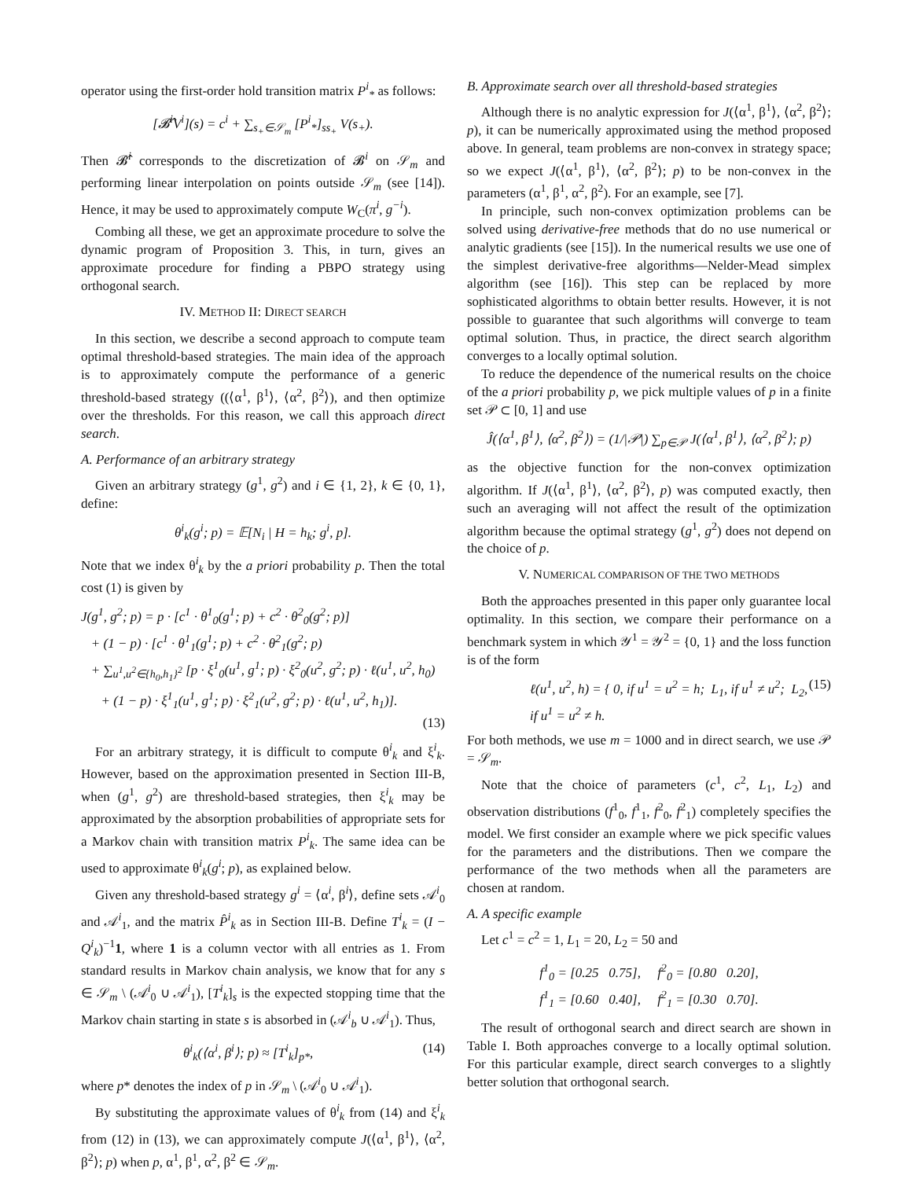operator using the first-order hold transition matrix P<sup>i</sup><sub>*</sub> as follows:
[𝓑̂<sup>i</sup>V<sup>i</sup>](s) = c<sup>i</sup> + ∑<sub>s<sub>+</sub>∈𝒮<sub>m</sub></sub> [P<sup>i</sup><sub>*</sub>]<sub>ss<sub>+</sub></sub> V(s<sub>+</sub>).
Then 𝓑̂<sup>i</sup> corresponds to the discretization of 𝓑<sup>i</sup> on 𝒮<sub>m</sub> and performing linear interpolation on points outside 𝒮<sub>m</sub> (see [14]). Hence, it may be used to approximately compute W<sub>C</sub>(π<sup>i</sup>, g<sup>−i</sup>).
Combing all these, we get an approximate procedure to solve the dynamic program of Proposition 3. This, in turn, gives an approximate procedure for finding a PBPO strategy using orthogonal search.
IV. METHOD II: DIRECT SEARCH
In this section, we describe a second approach to compute team optimal threshold-based strategies. The main idea of the approach is to approximately compute the performance of a generic threshold-based strategy ((⟨α<sup>1</sup>, β<sup>1</sup>⟩, ⟨α<sup>2</sup>, β<sup>2</sup>⟩), and then optimize over the thresholds. For this reason, we call this approach direct search.
A. Performance of an arbitrary strategy
Given an arbitrary strategy (g<sup>1</sup>, g<sup>2</sup>) and i ∈ {1, 2}, k ∈ {0, 1}, define:
θ<sup>i</sup><sub>k</sub>(g<sup>i</sup>; p) = 𝔼[N<sub>i</sub> | H = h<sub>k</sub>; g<sup>i</sup>, p].
Note that we index θ<sup>i</sup><sub>k</sub> by the a priori probability p. Then the total cost (1) is given by
J(g<sup>1</sup>, g<sup>2</sup>; p) = p · [c<sup>1</sup> · θ<sup>1</sup><sub>0</sub>(g<sup>1</sup>; p) + c<sup>2</sup> · θ<sup>2</sup><sub>0</sub>(g<sup>2</sup>; p)]
+ (1 − p) · [c<sup>1</sup> · θ<sup>1</sup><sub>1</sub>(g<sup>1</sup>; p) + c<sup>2</sup> · θ<sup>2</sup><sub>1</sub>(g<sup>2</sup>; p)
+ ∑<sub>u<sup>1</sup>,u<sup>2</sup>∈{h<sub>0</sub>,h<sub>1</sub>}<sup>2</sup></sub> [p · ξ<sup>1</sup><sub>0</sub>(u<sup>1</sup>, g<sup>1</sup>; p) · ξ<sup>2</sup><sub>0</sub>(u<sup>2</sup>, g<sup>2</sup>; p) · ℓ(u<sup>1</sup>, u<sup>2</sup>, h<sub>0</sub>)
+ (1 − p) · ξ<sup>1</sup><sub>1</sub>(u<sup>1</sup>, g<sup>1</sup>; p) · ξ<sup>2</sup><sub>1</sub>(u<sup>2</sup>, g<sup>2</sup>; p) · ℓ(u<sup>1</sup>, u<sup>2</sup>, h<sub>1</sub>)].
(13)
For an arbitrary strategy, it is difficult to compute θ<sup>i</sup><sub>k</sub> and ξ<sup>i</sup><sub>k</sub>. However, based on the approximation presented in Section III-B, when (g<sup>1</sup>, g<sup>2</sup>) are threshold-based strategies, then ξ<sup>i</sup><sub>k</sub> may be approximated by the absorption probabilities of appropriate sets for a Markov chain with transition matrix P<sup>i</sup><sub>k</sub>. The same idea can be used to approximate θ<sup>i</sup><sub>k</sub>(g<sup>i</sup>; p), as explained below.
Given any threshold-based strategy g<sup>i</sup> = ⟨α<sup>i</sup>, β<sup>i</sup>⟩, define sets 𝒜<sup>i</sup><sub>0</sub> and 𝒜<sup>i</sup><sub>1</sub>, and the matrix P̂<sup>i</sup><sub>k</sub> as in Section III-B. Define T<sup>i</sup><sub>k</sub> = (I − Q<sup>i</sup><sub>k</sub>)<sup>−1</sup>1, where 1 is a column vector with all entries as 1. From standard results in Markov chain analysis, we know that for any s ∈ 𝒮<sub>m</sub> \ (𝒜<sup>i</sup><sub>0</sub> ∪ 𝒜<sup>i</sup><sub>1</sub>), [T<sup>i</sup><sub>k</sub>]<sub>s</sub> is the expected stopping time that the Markov chain starting in state s is absorbed in (𝒜<sup>i</sup><sub>b</sub> ∪ 𝒜<sup>i</sup><sub>1</sub>). Thus,
θ<sup>i</sup><sub>k</sub>(⟨α<sup>i</sup>, β<sup>i</sup>⟩; p) ≈ [T<sup>i</sup><sub>k</sub>]<sub>p*</sub>, (14)
where p* denotes the index of p in 𝒮<sub>m</sub> \ (𝒜<sup>i</sup><sub>0</sub> ∪ 𝒜<sup>i</sup><sub>1</sub>).
By substituting the approximate values of θ<sup>i</sup><sub>k</sub> from (14) and ξ<sup>i</sup><sub>k</sub> from (12) in (13), we can approximately compute J(⟨α<sup>1</sup>, β<sup>1</sup>⟩, ⟨α<sup>2</sup>, β<sup>2</sup>⟩; p) when p, α<sup>1</sup>, β<sup>1</sup>, α<sup>2</sup>, β<sup>2</sup> ∈ 𝒮<sub>m</sub>.
B. Approximate search over all threshold-based strategies
Although there is no analytic expression for J(⟨α<sup>1</sup>, β<sup>1</sup>⟩, ⟨α<sup>2</sup>, β<sup>2</sup>⟩; p), it can be numerically approximated using the method proposed above. In general, team problems are non-convex in strategy space; so we expect J(⟨α<sup>1</sup>, β<sup>1</sup>⟩, ⟨α<sup>2</sup>, β<sup>2</sup>⟩; p) to be non-convex in the parameters (α<sup>1</sup>, β<sup>1</sup>, α<sup>2</sup>, β<sup>2</sup>). For an example, see [7].
In principle, such non-convex optimization problems can be solved using derivative-free methods that do no use numerical or analytic gradients (see [15]). In the numerical results we use one of the simplest derivative-free algorithms—Nelder-Mead simplex algorithm (see [16]). This step can be replaced by more sophisticated algorithms to obtain better results. However, it is not possible to guarantee that such algorithms will converge to team optimal solution. Thus, in practice, the direct search algorithm converges to a locally optimal solution.
To reduce the dependence of the numerical results on the choice of the a priori probability p, we pick multiple values of p in a finite set 𝒫 ⊂ [0, 1] and use
Ĵ(⟨α<sup>1</sup>, β<sup>1</sup>⟩, ⟨α<sup>2</sup>, β<sup>2</sup>⟩) = (1/|𝒫|) ∑<sub>p∈𝒫</sub> J(⟨α<sup>1</sup>, β<sup>1</sup>⟩, ⟨α<sup>2</sup>, β<sup>2</sup>⟩; p)
as the objective function for the non-convex optimization algorithm. If J(⟨α<sup>1</sup>, β<sup>1</sup>⟩, ⟨α<sup>2</sup>, β<sup>2</sup>⟩, p) was computed exactly, then such an averaging will not affect the result of the optimization algorithm because the optimal strategy (g<sup>1</sup>, g<sup>2</sup>) does not depend on the choice of p.
V. NUMERICAL COMPARISON OF THE TWO METHODS
Both the approaches presented in this paper only guarantee local optimality. In this section, we compare their performance on a benchmark system in which 𝒴<sup>1</sup> = 𝒴<sup>2</sup> = {0, 1} and the loss function is of the form
ℓ(u<sup>1</sup>, u<sup>2</sup>, h) = { 0, if u<sup>1</sup> = u<sup>2</sup> = h; L<sub>1</sub>, if u<sup>1</sup> ≠ u<sup>2</sup>; L<sub>2</sub>, if u<sup>1</sup> = u<sup>2</sup> ≠ h. (15)
For both methods, we use m = 1000 and in direct search, we use 𝒫 = 𝒮<sub>m</sub>.
Note that the choice of parameters (c<sup>1</sup>, c<sup>2</sup>, L<sub>1</sub>, L<sub>2</sub>) and observation distributions (f<sup>1</sup><sub>0</sub>, f<sup>1</sup><sub>1</sub>, f<sup>2</sup><sub>0</sub>, f<sup>2</sup><sub>1</sub>) completely specifies the model. We first consider an example where we pick specific values for the parameters and the distributions. Then we compare the performance of the two methods when all the parameters are chosen at random.
A. A specific example
Let c<sup>1</sup> = c<sup>2</sup> = 1, L<sub>1</sub> = 20, L<sub>2</sub> = 50 and
f<sup>1</sup><sub>0</sub> = [0.25 0.75], f<sup>2</sup><sub>0</sub> = [0.80 0.20],
f<sup>1</sup><sub>1</sub> = [0.60 0.40], f<sup>2</sup><sub>1</sub> = [0.30 0.70].
The result of orthogonal search and direct search are shown in Table I. Both approaches converge to a locally optimal solution. For this particular example, direct search converges to a slightly better solution that orthogonal search.